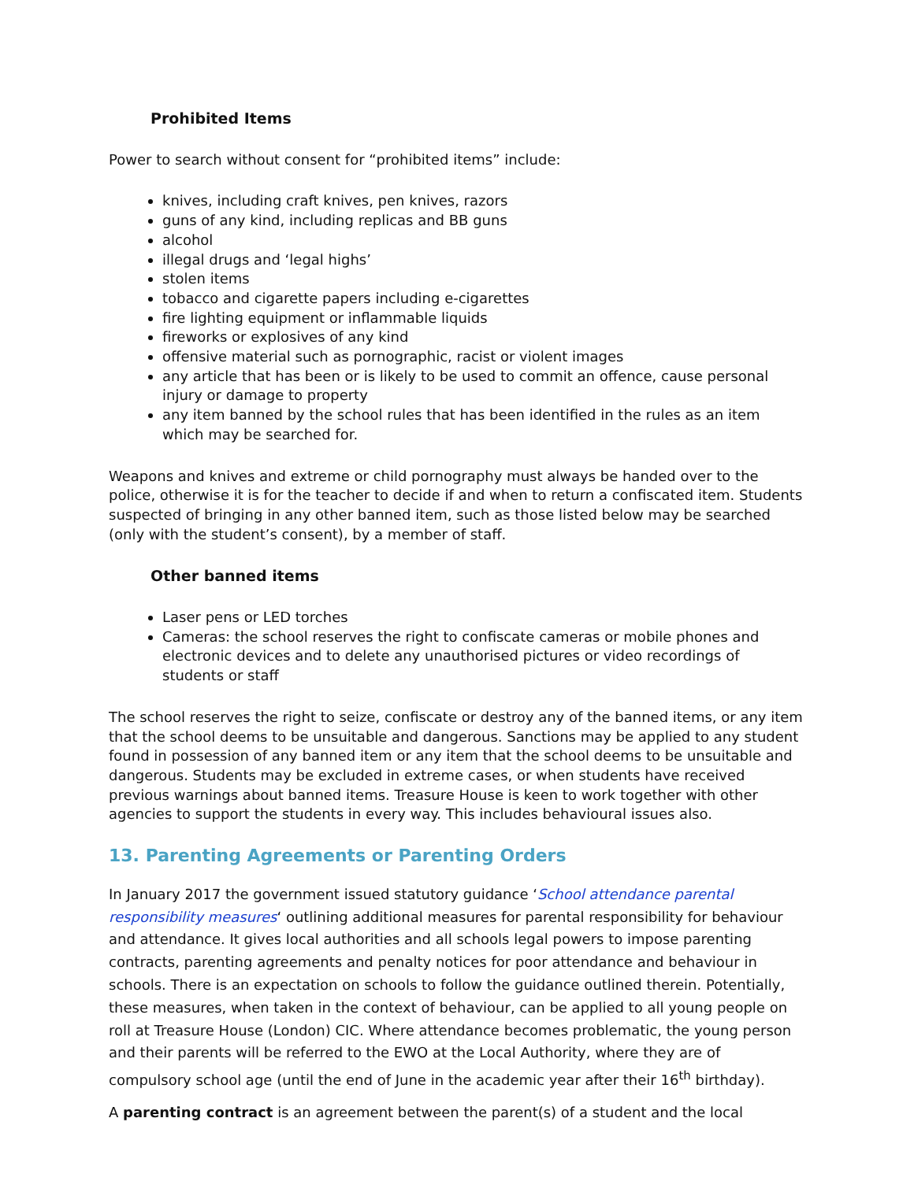Prohibited Items
Power to search without consent for “prohibited items” include:
knives, including craft knives, pen knives, razors
guns of any kind, including replicas and BB guns
alcohol
illegal drugs and ‘legal highs’
stolen items
tobacco and cigarette papers including e-cigarettes
fire lighting equipment or inflammable liquids
fireworks or explosives of any kind
offensive material such as pornographic, racist or violent images
any article that has been or is likely to be used to commit an offence, cause personal injury or damage to property
any item banned by the school rules that has been identified in the rules as an item which may be searched for.
Weapons and knives and extreme or child pornography must always be handed over to the police, otherwise it is for the teacher to decide if and when to return a confiscated item. Students suspected of bringing in any other banned item, such as those listed below may be searched (only with the student’s consent), by a member of staff.
Other banned items
Laser pens or LED torches
Cameras: the school reserves the right to confiscate cameras or mobile phones and electronic devices and to delete any unauthorised pictures or video recordings of students or staff
The school reserves the right to seize, confiscate or destroy any of the banned items, or any item that the school deems to be unsuitable and dangerous. Sanctions may be applied to any student found in possession of any banned item or any item that the school deems to be unsuitable and dangerous. Students may be excluded in extreme cases, or when students have received previous warnings about banned items. Treasure House is keen to work together with other agencies to support the students in every way. This includes behavioural issues also.
13. Parenting Agreements or Parenting Orders
In January 2017 the government issued statutory guidance ‘School attendance parental responsibility measures‘ outlining additional measures for parental responsibility for behaviour and attendance. It gives local authorities and all schools legal powers to impose parenting contracts, parenting agreements and penalty notices for poor attendance and behaviour in schools. There is an expectation on schools to follow the guidance outlined therein. Potentially, these measures, when taken in the context of behaviour, can be applied to all young people on roll at Treasure House (London) CIC. Where attendance becomes problematic, the young person and their parents will be referred to the EWO at the Local Authority, where they are of compulsory school age (until the end of June in the academic year after their 16<sup>th</sup> birthday).
A parenting contract is an agreement between the parent(s) of a student and the local